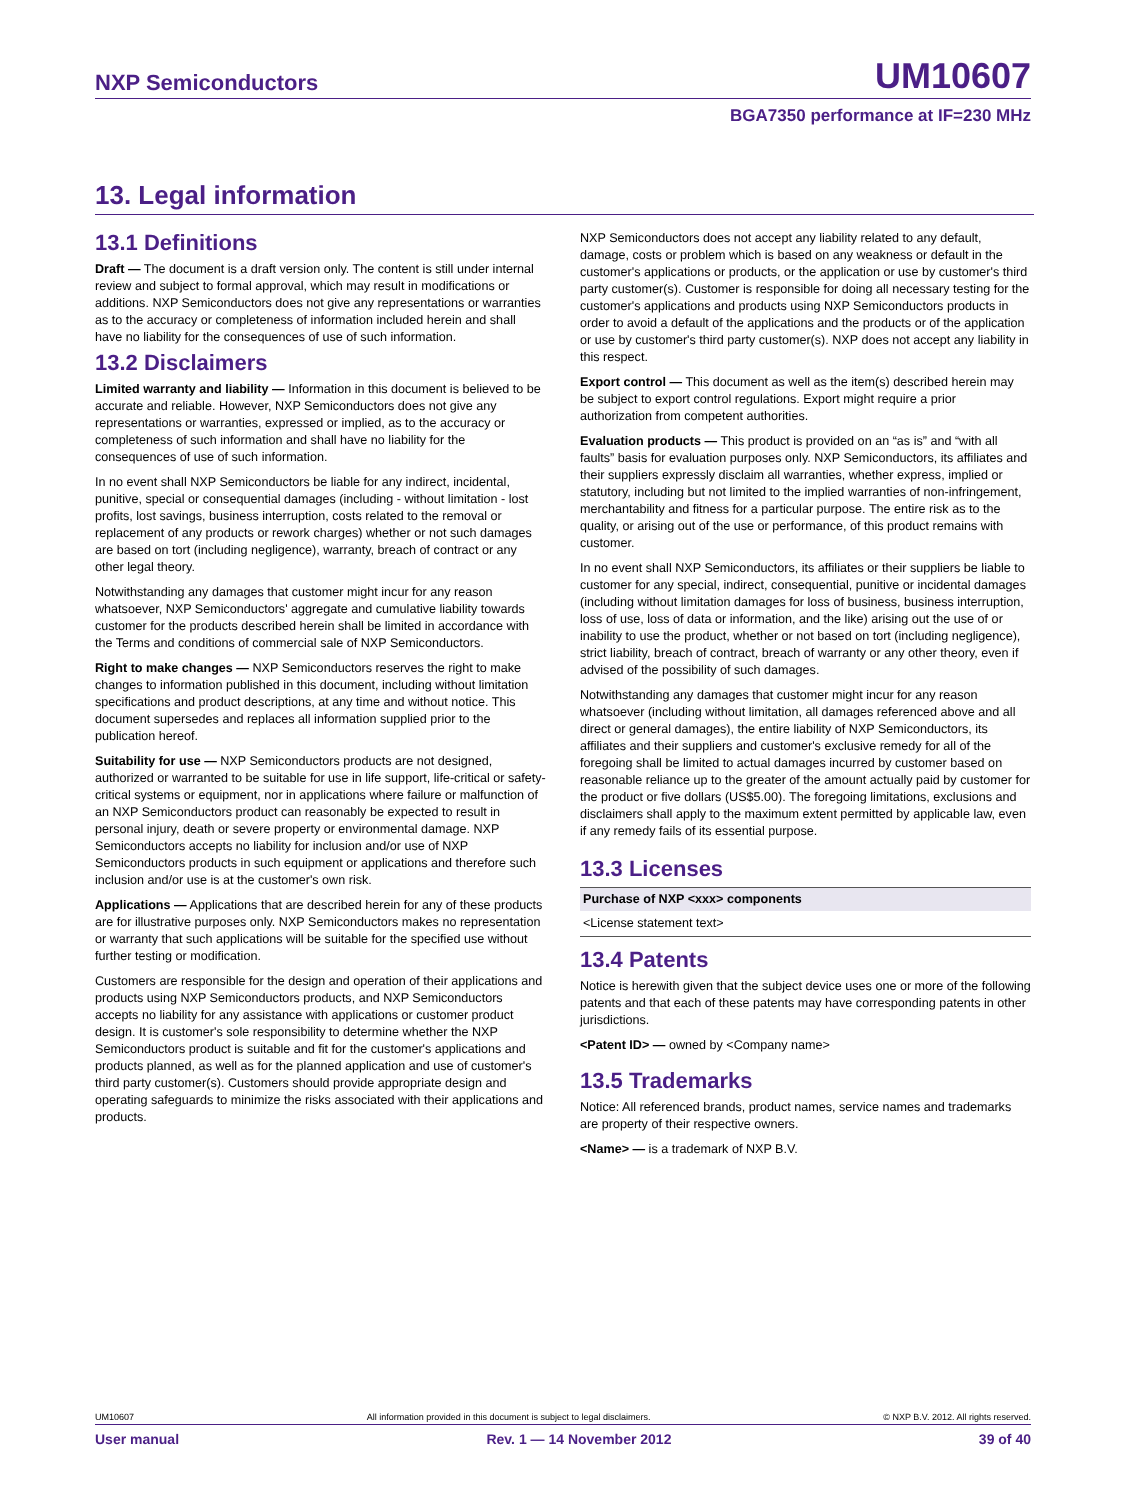NXP Semiconductors UM10607
BGA7350 performance at IF=230 MHz
13. Legal information
13.1 Definitions
Draft — The document is a draft version only. The content is still under internal review and subject to formal approval, which may result in modifications or additions. NXP Semiconductors does not give any representations or warranties as to the accuracy or completeness of information included herein and shall have no liability for the consequences of use of such information.
13.2 Disclaimers
Limited warranty and liability — Information in this document is believed to be accurate and reliable. However, NXP Semiconductors does not give any representations or warranties, expressed or implied, as to the accuracy or completeness of such information and shall have no liability for the consequences of use of such information.
In no event shall NXP Semiconductors be liable for any indirect, incidental, punitive, special or consequential damages (including - without limitation - lost profits, lost savings, business interruption, costs related to the removal or replacement of any products or rework charges) whether or not such damages are based on tort (including negligence), warranty, breach of contract or any other legal theory.
Notwithstanding any damages that customer might incur for any reason whatsoever, NXP Semiconductors' aggregate and cumulative liability towards customer for the products described herein shall be limited in accordance with the Terms and conditions of commercial sale of NXP Semiconductors.
Right to make changes — NXP Semiconductors reserves the right to make changes to information published in this document, including without limitation specifications and product descriptions, at any time and without notice. This document supersedes and replaces all information supplied prior to the publication hereof.
Suitability for use — NXP Semiconductors products are not designed, authorized or warranted to be suitable for use in life support, life-critical or safety-critical systems or equipment, nor in applications where failure or malfunction of an NXP Semiconductors product can reasonably be expected to result in personal injury, death or severe property or environmental damage. NXP Semiconductors accepts no liability for inclusion and/or use of NXP Semiconductors products in such equipment or applications and therefore such inclusion and/or use is at the customer's own risk.
Applications — Applications that are described herein for any of these products are for illustrative purposes only. NXP Semiconductors makes no representation or warranty that such applications will be suitable for the specified use without further testing or modification.
Customers are responsible for the design and operation of their applications and products using NXP Semiconductors products, and NXP Semiconductors accepts no liability for any assistance with applications or customer product design. It is customer's sole responsibility to determine whether the NXP Semiconductors product is suitable and fit for the customer's applications and products planned, as well as for the planned application and use of customer's third party customer(s). Customers should provide appropriate design and operating safeguards to minimize the risks associated with their applications and products.
NXP Semiconductors does not accept any liability related to any default, damage, costs or problem which is based on any weakness or default in the customer's applications or products, or the application or use by customer's third party customer(s). Customer is responsible for doing all necessary testing for the customer's applications and products using NXP Semiconductors products in order to avoid a default of the applications and the products or of the application or use by customer's third party customer(s). NXP does not accept any liability in this respect.
Export control — This document as well as the item(s) described herein may be subject to export control regulations. Export might require a prior authorization from competent authorities.
Evaluation products — This product is provided on an “as is” and “with all faults” basis for evaluation purposes only. NXP Semiconductors, its affiliates and their suppliers expressly disclaim all warranties, whether express, implied or statutory, including but not limited to the implied warranties of non-infringement, merchantability and fitness for a particular purpose. The entire risk as to the quality, or arising out of the use or performance, of this product remains with customer.
In no event shall NXP Semiconductors, its affiliates or their suppliers be liable to customer for any special, indirect, consequential, punitive or incidental damages (including without limitation damages for loss of business, business interruption, loss of use, loss of data or information, and the like) arising out the use of or inability to use the product, whether or not based on tort (including negligence), strict liability, breach of contract, breach of warranty or any other theory, even if advised of the possibility of such damages.
Notwithstanding any damages that customer might incur for any reason whatsoever (including without limitation, all damages referenced above and all direct or general damages), the entire liability of NXP Semiconductors, its affiliates and their suppliers and customer's exclusive remedy for all of the foregoing shall be limited to actual damages incurred by customer based on reasonable reliance up to the greater of the amount actually paid by customer for the product or five dollars (US$5.00). The foregoing limitations, exclusions and disclaimers shall apply to the maximum extent permitted by applicable law, even if any remedy fails of its essential purpose.
13.3 Licenses
| Purchase of NXP <xxx> components |
| --- |
| <License statement text> |
13.4 Patents
Notice is herewith given that the subject device uses one or more of the following patents and that each of these patents may have corresponding patents in other jurisdictions.
<Patent ID> — owned by <Company name>
13.5 Trademarks
Notice: All referenced brands, product names, service names and trademarks are property of their respective owners.
<Name> — is a trademark of NXP B.V.
UM10607 All information provided in this document is subject to legal disclaimers. © NXP B.V. 2012. All rights reserved.
User manual Rev. 1 — 14 November 2012 39 of 40